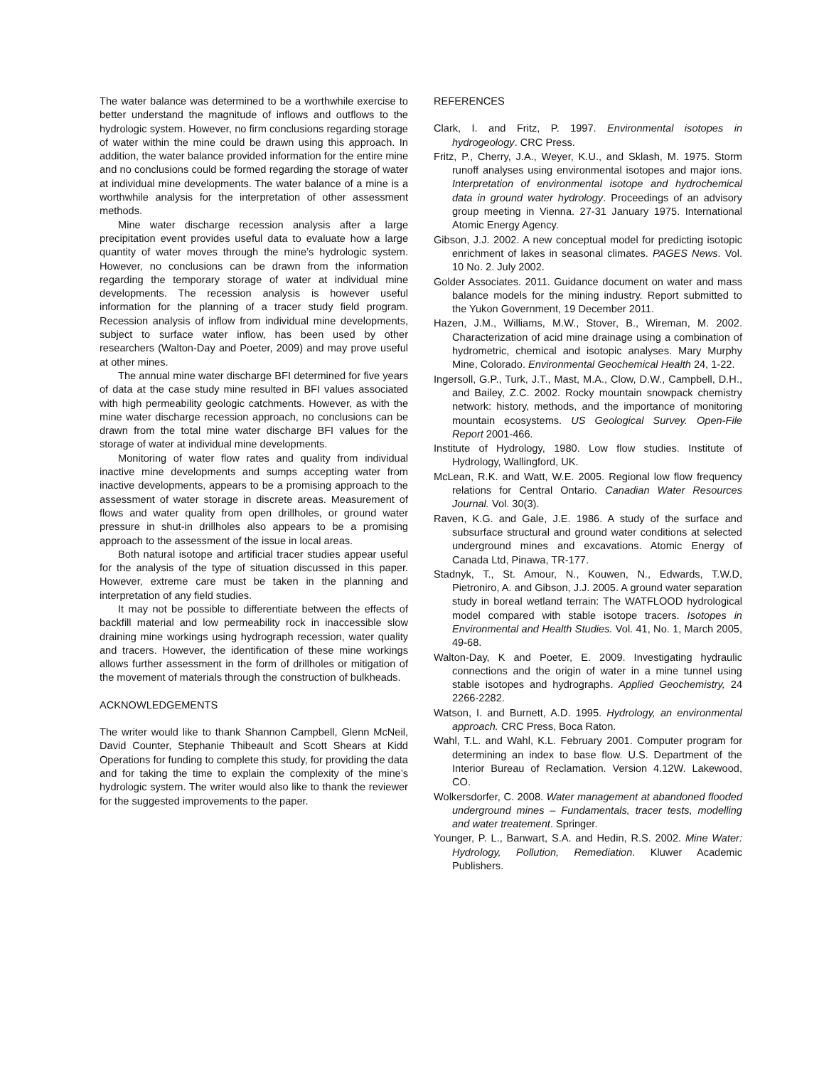The water balance was determined to be a worthwhile exercise to better understand the magnitude of inflows and outflows to the hydrologic system. However, no firm conclusions regarding storage of water within the mine could be drawn using this approach. In addition, the water balance provided information for the entire mine and no conclusions could be formed regarding the storage of water at individual mine developments. The water balance of a mine is a worthwhile analysis for the interpretation of other assessment methods.
Mine water discharge recession analysis after a large precipitation event provides useful data to evaluate how a large quantity of water moves through the mine’s hydrologic system. However, no conclusions can be drawn from the information regarding the temporary storage of water at individual mine developments. The recession analysis is however useful information for the planning of a tracer study field program. Recession analysis of inflow from individual mine developments, subject to surface water inflow, has been used by other researchers (Walton-Day and Poeter, 2009) and may prove useful at other mines.
The annual mine water discharge BFI determined for five years of data at the case study mine resulted in BFI values associated with high permeability geologic catchments. However, as with the mine water discharge recession approach, no conclusions can be drawn from the total mine water discharge BFI values for the storage of water at individual mine developments.
Monitoring of water flow rates and quality from individual inactive mine developments and sumps accepting water from inactive developments, appears to be a promising approach to the assessment of water storage in discrete areas. Measurement of flows and water quality from open drillholes, or ground water pressure in shut-in drillholes also appears to be a promising approach to the assessment of the issue in local areas.
Both natural isotope and artificial tracer studies appear useful for the analysis of the type of situation discussed in this paper. However, extreme care must be taken in the planning and interpretation of any field studies.
It may not be possible to differentiate between the effects of backfill material and low permeability rock in inaccessible slow draining mine workings using hydrograph recession, water quality and tracers. However, the identification of these mine workings allows further assessment in the form of drillholes or mitigation of the movement of materials through the construction of bulkheads.
ACKNOWLEDGEMENTS
The writer would like to thank Shannon Campbell, Glenn McNeil, David Counter, Stephanie Thibeault and Scott Shears at Kidd Operations for funding to complete this study, for providing the data and for taking the time to explain the complexity of the mine’s hydrologic system. The writer would also like to thank the reviewer for the suggested improvements to the paper.
REFERENCES
Clark, I. and Fritz, P. 1997. Environmental isotopes in hydrogeology. CRC Press.
Fritz, P., Cherry, J.A., Weyer, K.U., and Sklash, M. 1975. Storm runoff analyses using environmental isotopes and major ions. Interpretation of environmental isotope and hydrochemical data in ground water hydrology. Proceedings of an advisory group meeting in Vienna. 27-31 January 1975. International Atomic Energy Agency.
Gibson, J.J. 2002. A new conceptual model for predicting isotopic enrichment of lakes in seasonal climates. PAGES News. Vol. 10 No. 2. July 2002.
Golder Associates. 2011. Guidance document on water and mass balance models for the mining industry. Report submitted to the Yukon Government, 19 December 2011.
Hazen, J.M., Williams, M.W., Stover, B., Wireman, M. 2002. Characterization of acid mine drainage using a combination of hydrometric, chemical and isotopic analyses. Mary Murphy Mine, Colorado. Environmental Geochemical Health 24, 1-22.
Ingersoll, G.P., Turk, J.T., Mast, M.A., Clow, D.W., Campbell, D.H., and Bailey, Z.C. 2002. Rocky mountain snowpack chemistry network: history, methods, and the importance of monitoring mountain ecosystems. US Geological Survey. Open-File Report 2001-466.
Institute of Hydrology, 1980. Low flow studies. Institute of Hydrology, Wallingford, UK.
McLean, R.K. and Watt, W.E. 2005. Regional low flow frequency relations for Central Ontario. Canadian Water Resources Journal. Vol. 30(3).
Raven, K.G. and Gale, J.E. 1986. A study of the surface and subsurface structural and ground water conditions at selected underground mines and excavations. Atomic Energy of Canada Ltd, Pinawa, TR-177.
Stadnyk, T., St. Amour, N., Kouwen, N., Edwards, T.W.D, Pietroniro, A. and Gibson, J.J. 2005. A ground water separation study in boreal wetland terrain: The WATFLOOD hydrological model compared with stable isotope tracers. Isotopes in Environmental and Health Studies. Vol. 41, No. 1, March 2005, 49-68.
Walton-Day, K and Poeter, E. 2009. Investigating hydraulic connections and the origin of water in a mine tunnel using stable isotopes and hydrographs. Applied Geochemistry, 24 2266-2282.
Watson, I. and Burnett, A.D. 1995. Hydrology, an environmental approach. CRC Press, Boca Raton.
Wahl, T.L. and Wahl, K.L. February 2001. Computer program for determining an index to base flow. U.S. Department of the Interior Bureau of Reclamation. Version 4.12W. Lakewood, CO.
Wolkersdorfer, C. 2008. Water management at abandoned flooded underground mines – Fundamentals, tracer tests, modelling and water treatement. Springer.
Younger, P. L., Banwart, S.A. and Hedin, R.S. 2002. Mine Water: Hydrology, Pollution, Remediation. Kluwer Academic Publishers.